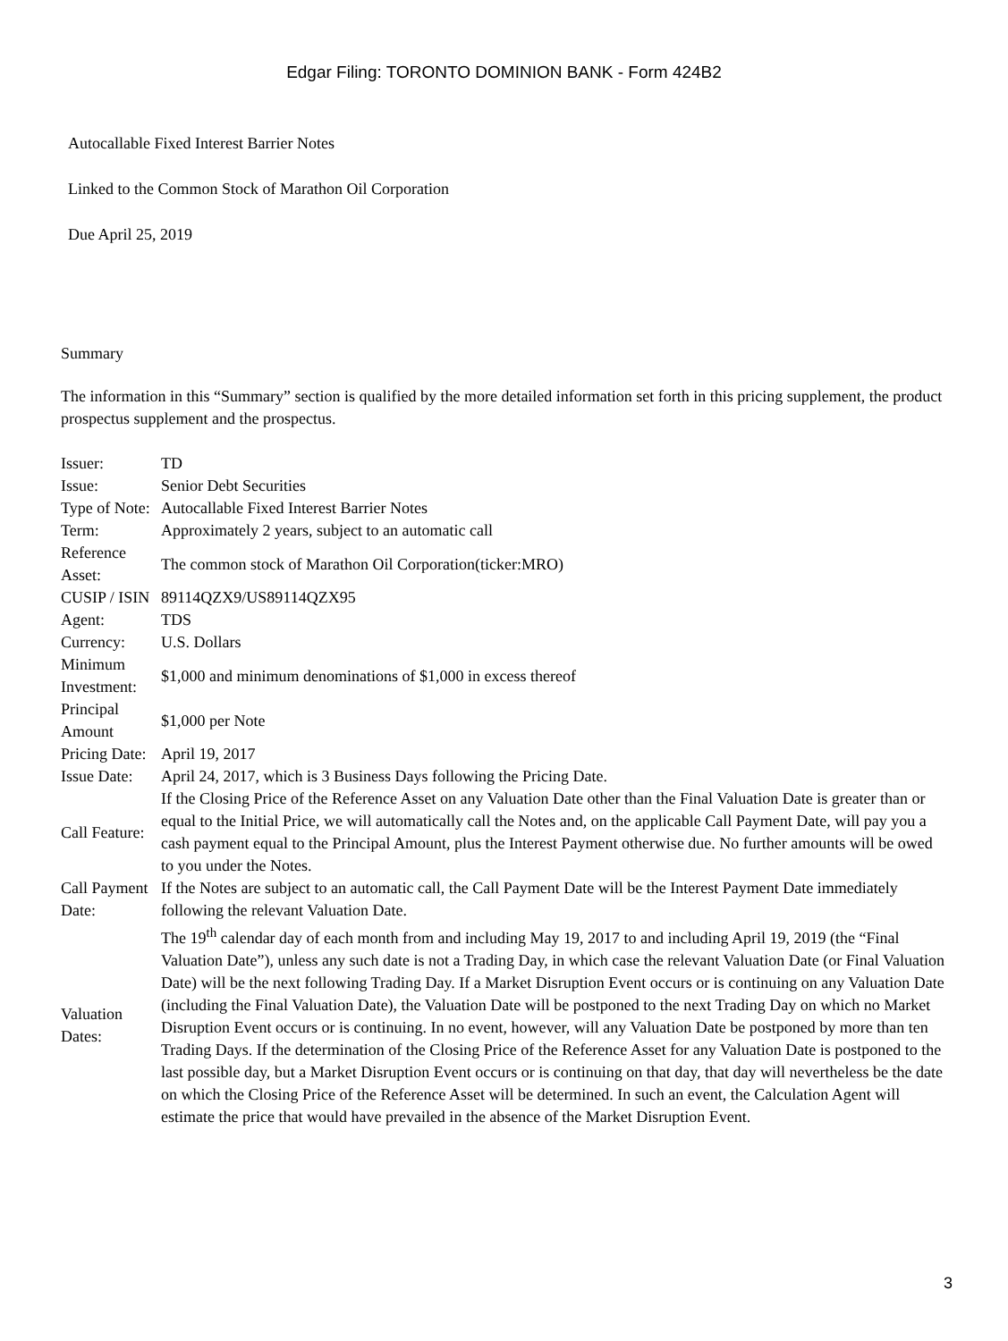Edgar Filing: TORONTO DOMINION BANK - Form 424B2
Autocallable Fixed Interest Barrier Notes
Linked to the Common Stock of Marathon Oil Corporation
Due April 25, 2019
Summary
The information in this “Summary” section is qualified by the more detailed information set forth in this pricing supplement, the product prospectus supplement and the prospectus.
| Issuer: | TD |
| Issue: | Senior Debt Securities |
| Type of Note: | Autocallable Fixed Interest Barrier Notes |
| Term: | Approximately 2 years, subject to an automatic call |
| Reference Asset: | The common stock of Marathon Oil Corporation(ticker:MRO) |
| CUSIP / ISIN | 89114QZX9/US89114QZX95 |
| Agent: | TDS |
| Currency: | U.S. Dollars |
| Minimum Investment: | $1,000 and minimum denominations of $1,000 in excess thereof |
| Principal Amount | $1,000 per Note |
| Pricing Date: | April 19, 2017 |
| Issue Date: | April 24, 2017, which is 3 Business Days following the Pricing Date. |
| Call Feature: | If the Closing Price of the Reference Asset on any Valuation Date other than the Final Valuation Date is greater than or equal to the Initial Price, we will automatically call the Notes and, on the applicable Call Payment Date, will pay you a cash payment equal to the Principal Amount, plus the Interest Payment otherwise due. No further amounts will be owed to you under the Notes. |
| Call Payment Date: | If the Notes are subject to an automatic call, the Call Payment Date will be the Interest Payment Date immediately following the relevant Valuation Date. |
| Valuation Dates: | The 19<sup>th</sup> calendar day of each month from and including May 19, 2017 to and including April 19, 2019 (the “Final Valuation Date”), unless any such date is not a Trading Day, in which case the relevant Valuation Date (or Final Valuation Date) will be the next following Trading Day. If a Market Disruption Event occurs or is continuing on any Valuation Date (including the Final Valuation Date), the Valuation Date will be postponed to the next Trading Day on which no Market Disruption Event occurs or is continuing. In no event, however, will any Valuation Date be postponed by more than ten Trading Days. If the determination of the Closing Price of the Reference Asset for any Valuation Date is postponed to the last possible day, but a Market Disruption Event occurs or is continuing on that day, that day will nevertheless be the date on which the Closing Price of the Reference Asset will be determined. In such an event, the Calculation Agent will estimate the price that would have prevailed in the absence of the Market Disruption Event. |
3